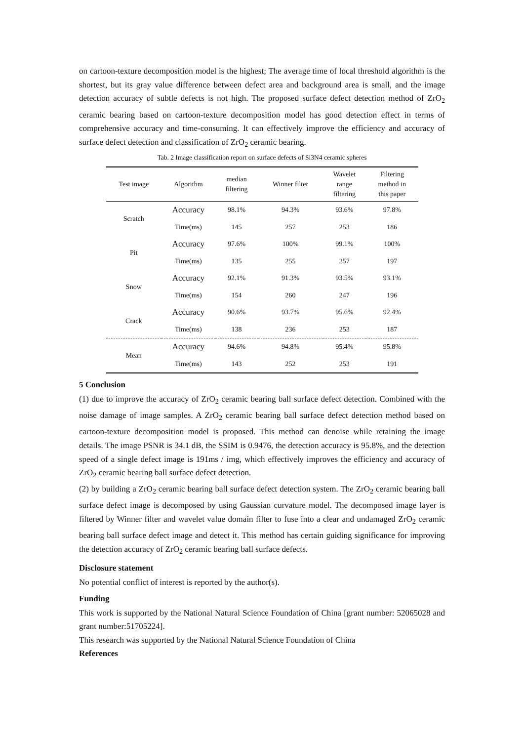on cartoon-texture decomposition model is the highest; The average time of local threshold algorithm is the shortest, but its gray value difference between defect area and background area is small, and the image detection accuracy of subtle defects is not high. The proposed surface defect detection method of ZrO<sub>2</sub> ceramic bearing based on cartoon-texture decomposition model has good detection effect in terms of comprehensive accuracy and time-consuming. It can effectively improve the efficiency and accuracy of surface defect detection and classification of ZrO<sub>2</sub> ceramic bearing.
Tab. 2 Image classification report on surface defects of Si3N4 ceramic spheres
| Test image | Algorithm | median filtering | Winner filter | Wavelet range filtering | Filtering method in this paper |
| --- | --- | --- | --- | --- | --- |
| Scratch | Accuracy | 98.1% | 94.3% | 93.6% | 97.8% |
| | Time(ms) | 145 | 257 | 253 | 186 |
| Pit | Accuracy | 97.6% | 100% | 99.1% | 100% |
| | Time(ms) | 135 | 255 | 257 | 197 |
| Snow | Accuracy | 92.1% | 91.3% | 93.5% | 93.1% |
| | Time(ms) | 154 | 260 | 247 | 196 |
| Crack | Accuracy | 90.6% | 93.7% | 95.6% | 92.4% |
| | Time(ms) | 138 | 236 | 253 | 187 |
| Mean | Accuracy | 94.6% | 94.8% | 95.4% | 95.8% |
| | Time(ms) | 143 | 252 | 253 | 191 |
5 Conclusion
(1) due to improve the accuracy of ZrO<sub>2</sub> ceramic bearing ball surface defect detection. Combined with the noise damage of image samples. A ZrO<sub>2</sub> ceramic bearing ball surface defect detection method based on cartoon-texture decomposition model is proposed. This method can denoise while retaining the image details. The image PSNR is 34.1 dB, the SSIM is 0.9476, the detection accuracy is 95.8%, and the detection speed of a single defect image is 191ms / img, which effectively improves the efficiency and accuracy of ZrO<sub>2</sub> ceramic bearing ball surface defect detection.
(2) by building a ZrO<sub>2</sub> ceramic bearing ball surface defect detection system. The ZrO<sub>2</sub> ceramic bearing ball surface defect image is decomposed by using Gaussian curvature model. The decomposed image layer is filtered by Winner filter and wavelet value domain filter to fuse into a clear and undamaged ZrO<sub>2</sub> ceramic bearing ball surface defect image and detect it. This method has certain guiding significance for improving the detection accuracy of ZrO<sub>2</sub> ceramic bearing ball surface defects.
Disclosure statement
No potential conflict of interest is reported by the author(s).
Funding
This work is supported by the National Natural Science Foundation of China [grant number: 52065028 and grant number:51705224].
This research was supported by the National Natural Science Foundation of China
References